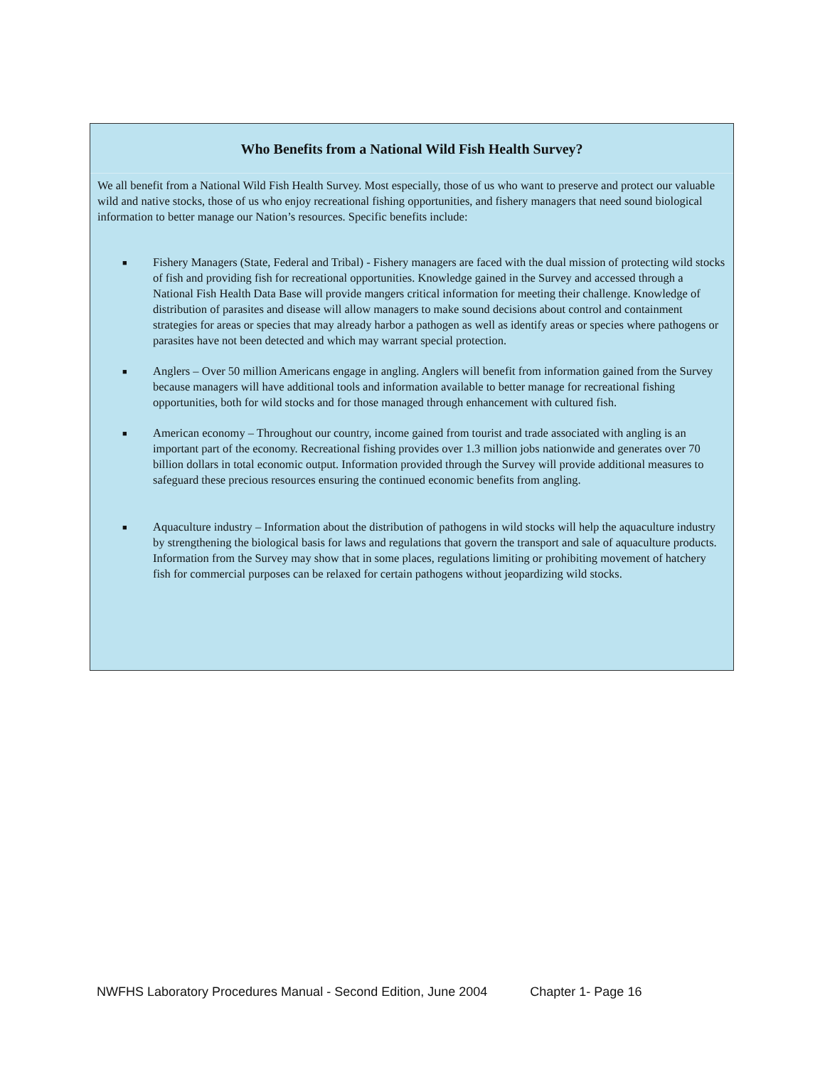Who Benefits from a National Wild Fish Health Survey?
We all benefit from a National Wild Fish Health Survey. Most especially, those of us who want to preserve and protect our valuable wild and native stocks, those of us who enjoy recreational fishing opportunities, and fishery managers that need sound biological information to better manage our Nation’s resources. Specific benefits include:
■ Fishery Managers (State, Federal and Tribal) - Fishery managers are faced with the dual mission of protecting wild stocks of fish and providing fish for recreational opportunities. Knowledge gained in the Survey and accessed through a National Fish Health Data Base will provide mangers critical information for meeting their challenge. Knowledge of distribution of parasites and disease will allow managers to make sound decisions about control and containment strategies for areas or species that may already harbor a pathogen as well as identify areas or species where pathogens or parasites have not been detected and which may warrant special protection.
■ Anglers – Over 50 million Americans engage in angling. Anglers will benefit from information gained from the Survey because managers will have additional tools and information available to better manage for recreational fishing opportunities, both for wild stocks and for those managed through enhancement with cultured fish.
■ American economy – Throughout our country, income gained from tourist and trade associated with angling is an important part of the economy. Recreational fishing provides over 1.3 million jobs nationwide and generates over 70 billion dollars in total economic output. Information provided through the Survey will provide additional measures to safeguard these precious resources ensuring the continued economic benefits from angling.
■ Aquaculture industry – Information about the distribution of pathogens in wild stocks will help the aquaculture industry by strengthening the biological basis for laws and regulations that govern the transport and sale of aquaculture products. Information from the Survey may show that in some places, regulations limiting or prohibiting movement of hatchery fish for commercial purposes can be relaxed for certain pathogens without jeopardizing wild stocks.
NWFHS Laboratory Procedures Manual - Second Edition, June 2004 Chapter 1- Page 16